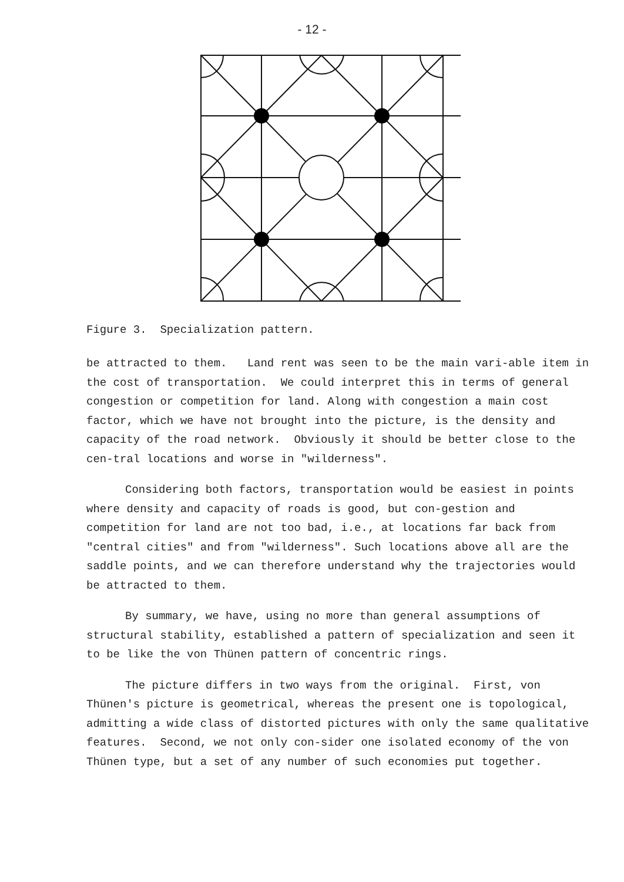- 12 -
Figure 3. Specialization pattern.
be attracted to them. Land rent was seen to be the main vari-able item in the cost of transportation. We could interpret this in terms of general congestion or competition for land. Along with congestion a main cost factor, which we have not brought into the picture, is the density and capacity of the road network. Obviously it should be better close to the cen-tral locations and worse in "wilderness".
Considering both factors, transportation would be easiest in points where density and capacity of roads is good, but con-gestion and competition for land are not too bad, i.e., at locations far back from "central cities" and from "wilderness". Such locations above all are the saddle points, and we can therefore understand why the trajectories would be attracted to them.
By summary, we have, using no more than general assumptions of structural stability, established a pattern of specialization and seen it to be like the von Thünen pattern of concentric rings.
The picture differs in two ways from the original. First, von Thünen's picture is geometrical, whereas the present one is topological, admitting a wide class of distorted pictures with only the same qualitative features. Second, we not only con-sider one isolated economy of the von Thünen type, but a set of any number of such economies put together.